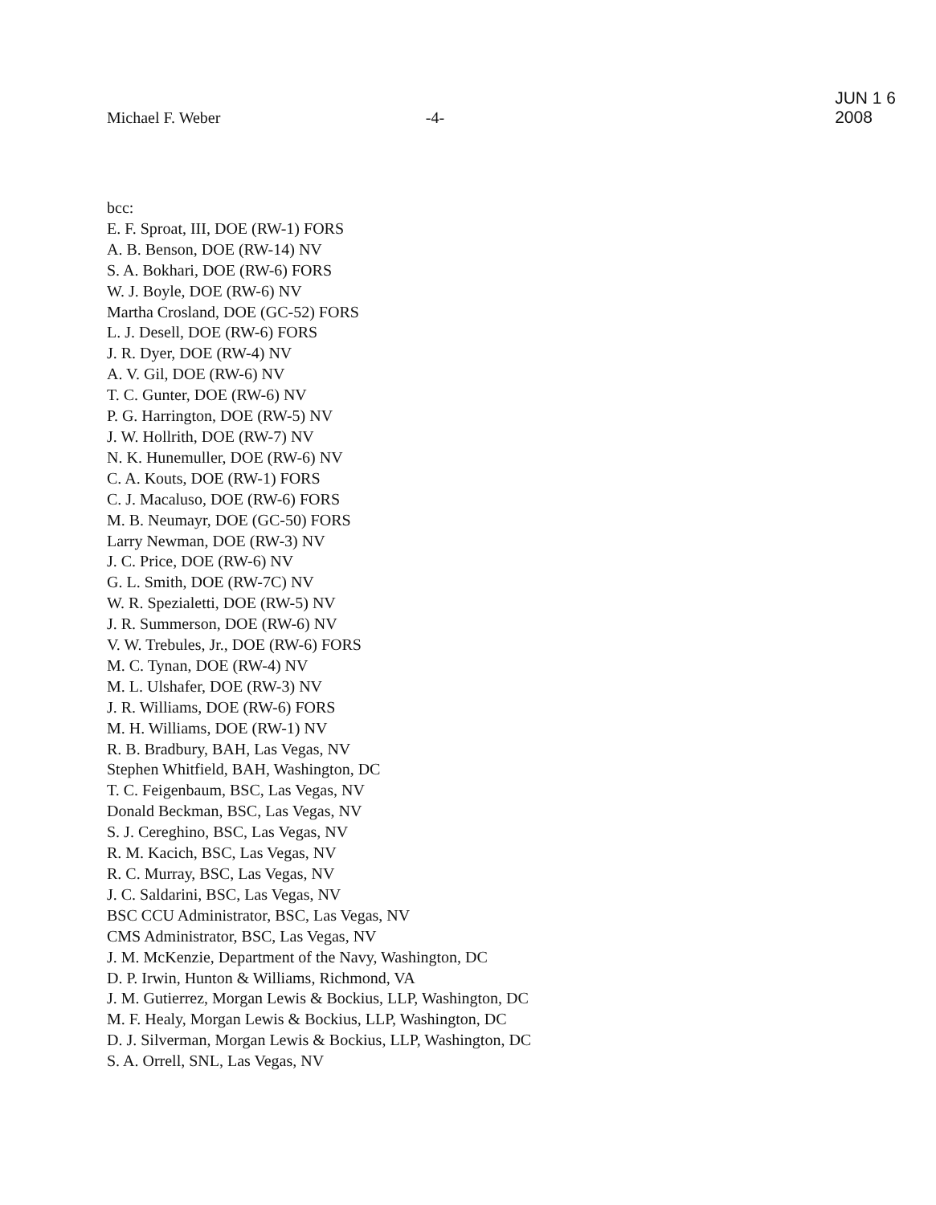Michael F. Weber
-4-
JUN 1 6 2008
bcc:
E. F. Sproat, III, DOE (RW-1) FORS
A. B. Benson, DOE (RW-14) NV
S. A. Bokhari, DOE (RW-6) FORS
W. J. Boyle, DOE (RW-6) NV
Martha Crosland, DOE (GC-52) FORS
L. J. Desell, DOE (RW-6) FORS
J. R. Dyer, DOE (RW-4) NV
A. V. Gil, DOE (RW-6) NV
T. C. Gunter, DOE (RW-6) NV
P. G. Harrington, DOE (RW-5) NV
J. W. Hollrith, DOE (RW-7) NV
N. K. Hunemuller, DOE (RW-6) NV
C. A. Kouts, DOE (RW-1) FORS
C. J. Macaluso, DOE (RW-6) FORS
M. B. Neumayr, DOE (GC-50) FORS
Larry Newman, DOE (RW-3) NV
J. C. Price, DOE (RW-6) NV
G. L. Smith, DOE (RW-7C) NV
W. R. Spezialetti, DOE (RW-5) NV
J. R. Summerson, DOE (RW-6) NV
V. W. Trebules, Jr., DOE (RW-6) FORS
M. C. Tynan, DOE (RW-4) NV
M. L. Ulshafer, DOE (RW-3) NV
J. R. Williams, DOE (RW-6) FORS
M. H. Williams, DOE (RW-1) NV
R. B. Bradbury, BAH, Las Vegas, NV
Stephen Whitfield, BAH, Washington, DC
T. C. Feigenbaum, BSC, Las Vegas, NV
Donald Beckman, BSC, Las Vegas, NV
S. J. Cereghino, BSC, Las Vegas, NV
R. M. Kacich, BSC, Las Vegas, NV
R. C. Murray, BSC, Las Vegas, NV
J. C. Saldarini, BSC, Las Vegas, NV
BSC CCU Administrator, BSC, Las Vegas, NV
CMS Administrator, BSC, Las Vegas, NV
J. M. McKenzie, Department of the Navy, Washington, DC
D. P. Irwin, Hunton & Williams, Richmond, VA
J. M. Gutierrez, Morgan Lewis & Bockius, LLP, Washington, DC
M. F. Healy, Morgan Lewis & Bockius, LLP, Washington, DC
D. J. Silverman, Morgan Lewis & Bockius, LLP, Washington, DC
S. A. Orrell, SNL, Las Vegas, NV